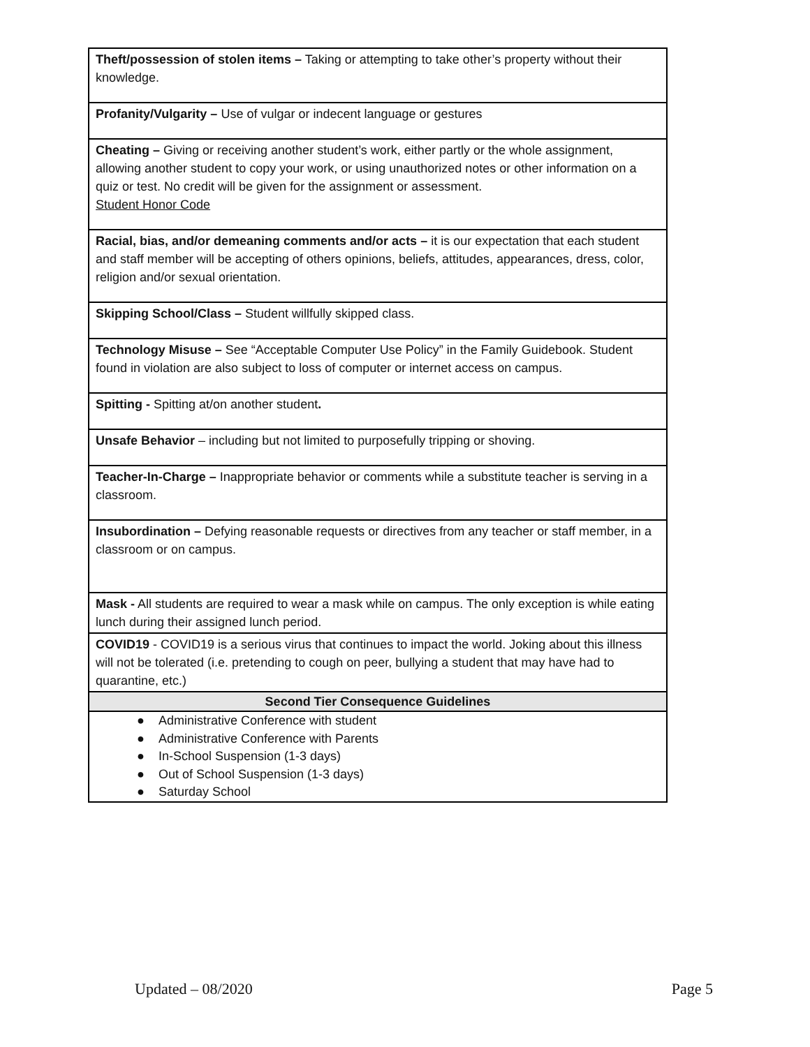| Theft/possession of stolen items – Taking or attempting to take other’s property without their knowledge. |
| Profanity/Vulgarity – Use of vulgar or indecent language or gestures |
| Cheating – Giving or receiving another student’s work, either partly or the whole assignment, allowing another student to copy your work, or using unauthorized notes or other information on a quiz or test. No credit will be given for the assignment or assessment. Student Honor Code |
| Racial, bias, and/or demeaning comments and/or acts – it is our expectation that each student and staff member will be accepting of others opinions, beliefs, attitudes, appearances, dress, color, religion and/or sexual orientation. |
| Skipping School/Class – Student willfully skipped class. |
| Technology Misuse – See “Acceptable Computer Use Policy” in the Family Guidebook. Student found in violation are also subject to loss of computer or internet access on campus. |
| Spitting - Spitting at/on another student . |
| Unsafe Behavior – including but not limited to purposefully tripping or shoving. |
| Teacher-In-Charge – Inappropriate behavior or comments while a substitute teacher is serving in a classroom. |
| Insubordination – Defying reasonable requests or directives from any teacher or staff member, in a classroom or on campus. |
| Mask - All students are required to wear a mask while on campus. The only exception is while eating lunch during their assigned lunch period. |
| COVID19 - COVID19 is a serious virus that continues to impact the world. Joking about this illness will not be tolerated (i.e. pretending to cough on peer, bullying a student that may have had to quarantine, etc.) |
| Second Tier Consequence Guidelines |
| ● Administrative Conference with student ● Administrative Conference with Parents ● In-School Suspension (1-3 days) ● Out of School Suspension (1-3 days) ● Saturday School |
Updated – 08/2020 Page 5